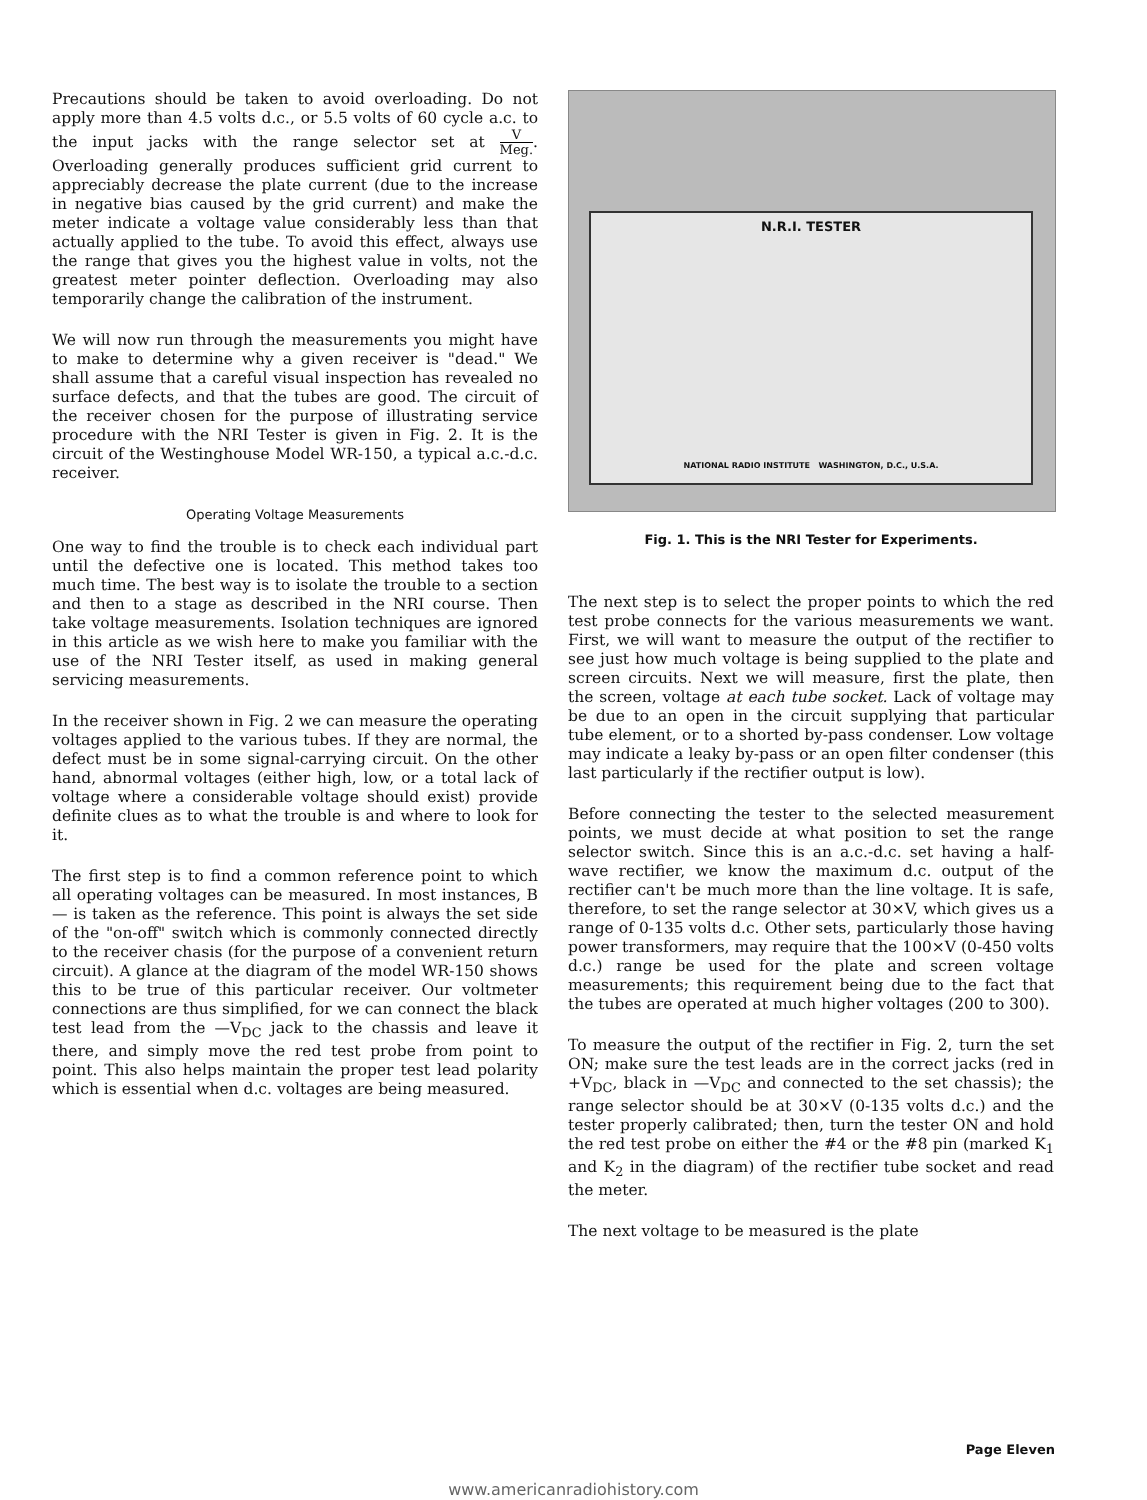Precautions should be taken to avoid overloading. Do not apply more than 4.5 volts d.c., or 5.5 volts of 60 cycle a.c. to the input jacks with the range selector set at V Meg.. Overloading generally produces sufficient grid current to appreciably decrease the plate current (due to the increase in negative bias caused by the grid current) and make the meter indicate a voltage value considerably less than that actually applied to the tube. To avoid this effect, always use the range that gives you the highest value in volts, not the greatest meter pointer deflection. Overloading may also temporarily change the calibration of the instrument.
We will now run through the measurements you might have to make to determine why a given receiver is "dead." We shall assume that a careful visual inspection has revealed no surface defects, and that the tubes are good. The circuit of the receiver chosen for the purpose of illustrating service procedure with the NRI Tester is given in Fig. 2. It is the circuit of the Westinghouse Model WR-150, a typical a.c.-d.c. receiver.
Operating Voltage Measurements
One way to find the trouble is to check each individual part until the defective one is located. This method takes too much time. The best way is to isolate the trouble to a section and then to a stage as described in the NRI course. Then take voltage measurements. Isolation techniques are ignored in this article as we wish here to make you familiar with the use of the NRI Tester itself, as used in making general servicing measurements.
In the receiver shown in Fig. 2 we can measure the operating voltages applied to the various tubes. If they are normal, the defect must be in some signal-carrying circuit. On the other hand, abnormal voltages (either high, low, or a total lack of voltage where a considerable voltage should exist) provide definite clues as to what the trouble is and where to look for it.
The first step is to find a common reference point to which all operating voltages can be measured. In most instances, B— is taken as the reference. This point is always the set side of the "on-off" switch which is commonly connected directly to the receiver chasis (for the purpose of a convenient return circuit). A glance at the diagram of the model WR-150 shows this to be true of this particular receiver. Our voltmeter connections are thus simplified, for we can connect the black test lead from the —V<sub>DC</sub> jack to the chassis and leave it there, and simply move the red test probe from point to point. This also helps maintain the proper test lead polarity which is essential when d.c. voltages are being measured.
N.R.I. TESTER
NATIONAL RADIO INSTITUTE WASHINGTON, D.C., U.S.A.
Fig. 1. This is the NRI Tester for Experiments.
The next step is to select the proper points to which the red test probe connects for the various measurements we want. First, we will want to measure the output of the rectifier to see just how much voltage is being supplied to the plate and screen circuits. Next we will measure, first the plate, then the screen, voltage at each tube socket. Lack of voltage may be due to an open in the circuit supplying that particular tube element, or to a shorted by-pass condenser. Low voltage may indicate a leaky by-pass or an open filter condenser (this last particularly if the rectifier output is low).
Before connecting the tester to the selected measurement points, we must decide at what position to set the range selector switch. Since this is an a.c.-d.c. set having a half-wave rectifier, we know the maximum d.c. output of the rectifier can't be much more than the line voltage. It is safe, therefore, to set the range selector at 30×V, which gives us a range of 0-135 volts d.c. Other sets, particularly those having power transformers, may require that the 100×V (0-450 volts d.c.) range be used for the plate and screen voltage measurements; this requirement being due to the fact that the tubes are operated at much higher voltages (200 to 300).
To measure the output of the rectifier in Fig. 2, turn the set ON; make sure the test leads are in the correct jacks (red in +V<sub>DC</sub>, black in —V<sub>DC</sub> and connected to the set chassis); the range selector should be at 30×V (0-135 volts d.c.) and the tester properly calibrated; then, turn the tester ON and hold the red test probe on either the #4 or the #8 pin (marked K<sub>1</sub> and K<sub>2</sub> in the diagram) of the rectifier tube socket and read the meter.
The next voltage to be measured is the plate
Page Eleven
www.americanradiohistory.com